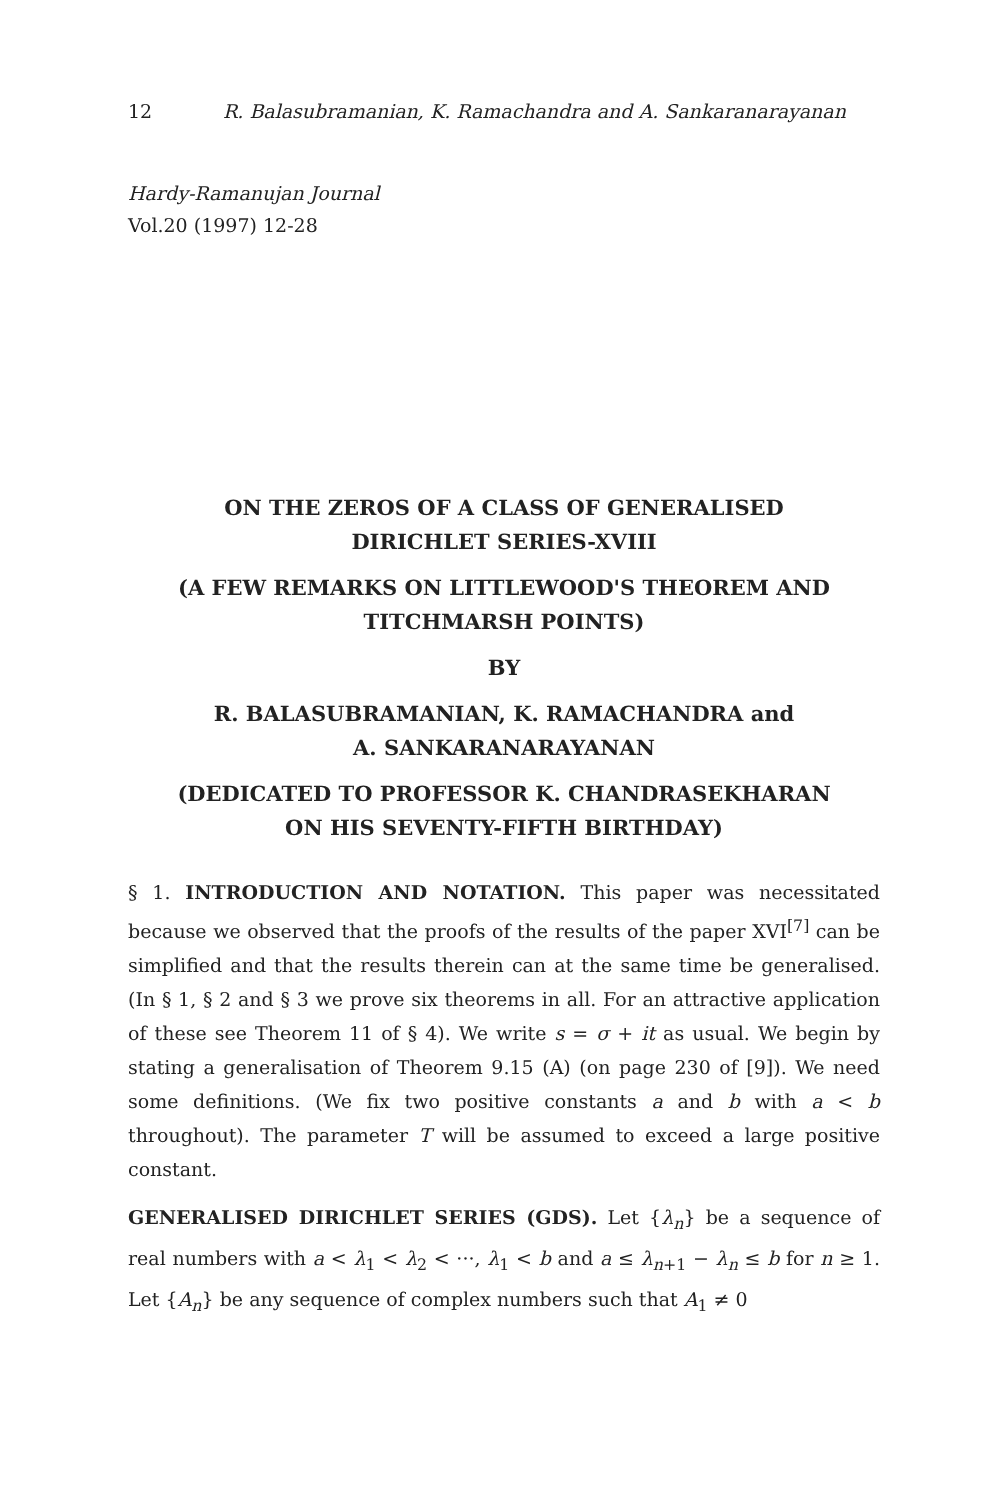12 R. Balasubramanian, K. Ramachandra and A. Sankaranarayanan
Hardy-Ramanujan Journal
Vol.20 (1997) 12-28
ON THE ZEROS OF A CLASS OF GENERALISED
DIRICHLET SERIES-XVIII
(A FEW REMARKS ON LITTLEWOOD'S THEOREM AND
TITCHMARSH POINTS)
BY
R. BALASUBRAMANIAN, K. RAMACHANDRA and
A. SANKARANARAYANAN
(DEDICATED TO PROFESSOR K. CHANDRASEKHARAN
ON HIS SEVENTY-FIFTH BIRTHDAY)
§ 1. INTRODUCTION AND NOTATION. This paper was necessitated because we observed that the proofs of the results of the paper XVI<sup>[7]</sup> can be simplified and that the results therein can at the same time be generalised. (In § 1, § 2 and § 3 we prove six theorems in all. For an attractive application of these see Theorem 11 of § 4). We write s = σ + it as usual. We begin by stating a generalisation of Theorem 9.15 (A) (on page 230 of [9]). We need some definitions. (We fix two positive constants a and b with a < b throughout). The parameter T will be assumed to exceed a large positive constant.
GENERALISED DIRICHLET SERIES (GDS). Let {λ<sub>n</sub>} be a sequence of real numbers with a < λ<sub>1</sub> < λ<sub>2</sub> < ···, λ<sub>1</sub> < b and a ≤ λ<sub>n+1</sub> − λ<sub>n</sub> ≤ b for n ≥ 1. Let {A<sub>n</sub>} be any sequence of complex numbers such that A<sub>1</sub> ≠ 0